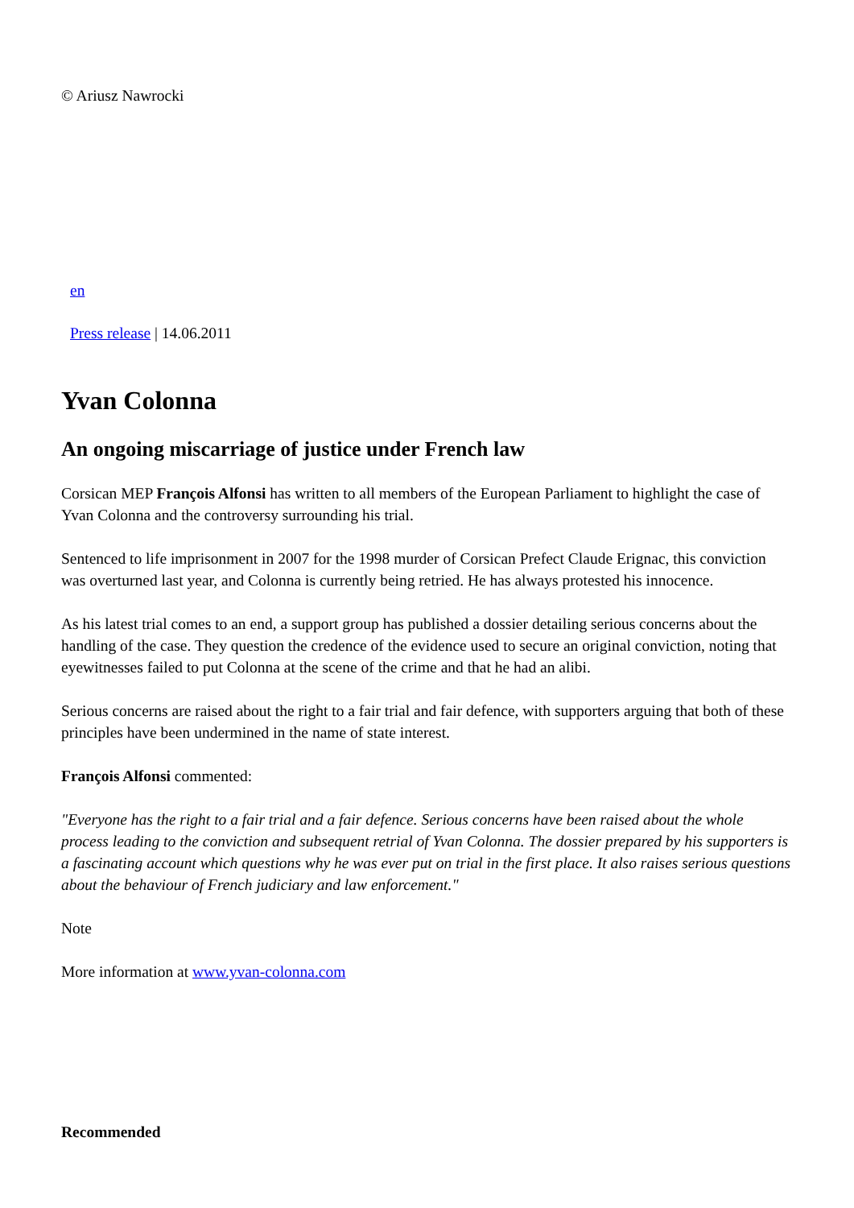© Ariusz Nawrocki
en
Press release | 14.06.2011
Yvan Colonna
An ongoing miscarriage of justice under French law
Corsican MEP François Alfonsi has written to all members of the European Parliament to highlight the case of Yvan Colonna and the controversy surrounding his trial.
Sentenced to life imprisonment in 2007 for the 1998 murder of Corsican Prefect Claude Erignac, this conviction was overturned last year, and Colonna is currently being retried. He has always protested his innocence.
As his latest trial comes to an end, a support group has published a dossier detailing serious concerns about the handling of the case. They question the credence of the evidence used to secure an original conviction, noting that eyewitnesses failed to put Colonna at the scene of the crime and that he had an alibi.
Serious concerns are raised about the right to a fair trial and fair defence, with supporters arguing that both of these principles have been undermined in the name of state interest.
François Alfonsi commented:
"Everyone has the right to a fair trial and a fair defence. Serious concerns have been raised about the whole process leading to the conviction and subsequent retrial of Yvan Colonna. The dossier prepared by his supporters is a fascinating account which questions why he was ever put on trial in the first place. It also raises serious questions about the behaviour of French judiciary and law enforcement."
Note
More information at www.yvan-colonna.com
Recommended